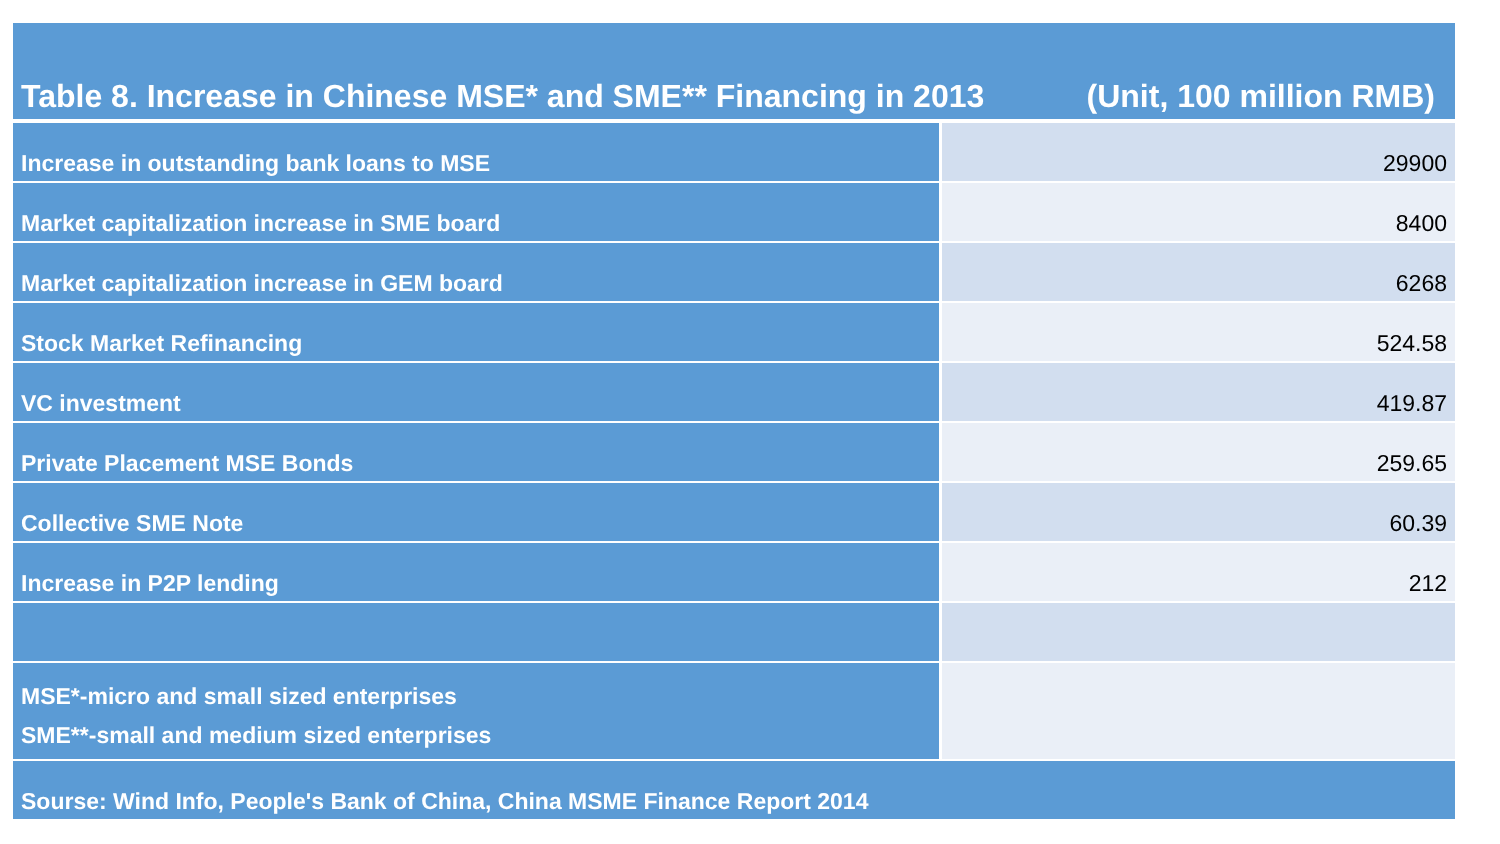| Table 8. Increase in Chinese MSE* and SME** Financing in 2013 (Unit, 100 million RMB) | |
| --- | --- |
| Increase in outstanding bank loans to MSE | 29900 |
| Market capitalization increase in SME board | 8400 |
| Market capitalization increase in GEM board | 6268 |
| Stock Market Refinancing | 524.58 |
| VC investment | 419.87 |
| Private Placement MSE Bonds | 259.65 |
| Collective SME Note | 60.39 |
| Increase in P2P lending | 212 |
| MSE*-micro and small sized enterprises SME**-small and medium sized enterprises | |
| Sourse: Wind Info, People's Bank of China, China MSME Finance Report 2014 | |